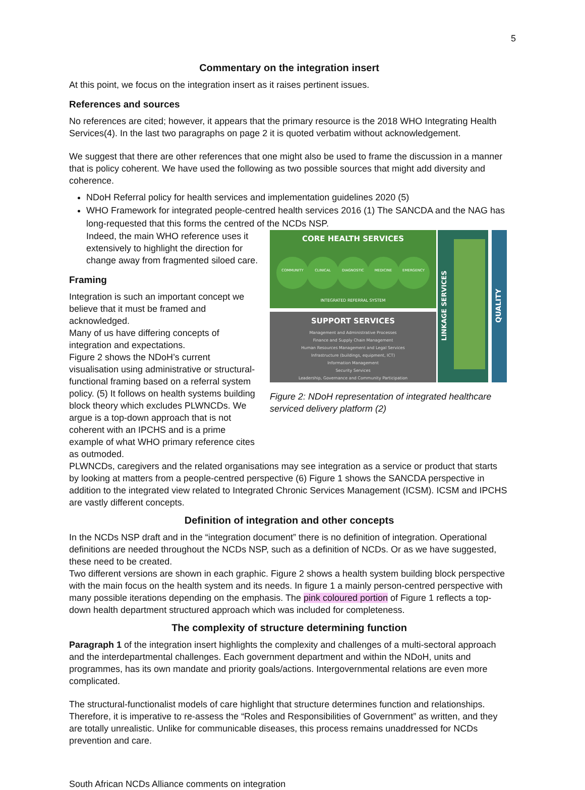5
Commentary on the integration insert
At this point, we focus on the integration insert as it raises pertinent issues.
References and sources
No references are cited; however, it appears that the primary resource is the 2018 WHO Integrating Health Services(4). In the last two paragraphs on page 2 it is quoted verbatim without acknowledgement.
We suggest that there are other references that one might also be used to frame the discussion in a manner that is policy coherent. We have used the following as two possible sources that might add diversity and coherence.
NDoH Referral policy for health services and implementation guidelines 2020 (5)
WHO Framework for integrated people-centred health services 2016 (1) The SANCDA and the NAG has long-requested that this forms the centred of the NCDs NSP.
Indeed, the main WHO reference uses it extensively to highlight the direction for change away from fragmented siloed care.
Framing
Integration is such an important concept we believe that it must be framed and acknowledged.
Many of us have differing concepts of integration and expectations.
Figure 2 shows the NDoH’s current visualisation using administrative or structural-functional framing based on a referral system policy. (5) It follows on health systems building block theory which excludes PLWNCDs. We argue is a top-down approach that is not coherent with an IPCHS and is a prime example of what WHO primary reference cites as outmoded.
CORE HEALTH SERVICES
COMMUNITY
CLINICAL
DIAGNOSTIC
MEDICINE
EMERGENCY
INTEGRATED REFERRAL SYSTEM
SUPPORT SERVICES
Management and Administrative Processes
Finance and Supply Chain Management
Human Resources Management and Legal Services
Infrastructure (buildings, equipment, ICT)
Information Management
Security Services
Leadership, Governance and Community Participation
LINKAGE SERVICES
QUALITY
Figure 2: NDoH representation of integrated healthcare serviced delivery platform (2)
PLWNCDs, caregivers and the related organisations may see integration as a service or product that starts by looking at matters from a people-centred perspective (6) Figure 1 shows the SANCDA perspective in addition to the integrated view related to Integrated Chronic Services Management (ICSM). ICSM and IPCHS are vastly different concepts.
Definition of integration and other concepts
In the NCDs NSP draft and in the “integration document” there is no definition of integration. Operational definitions are needed throughout the NCDs NSP, such as a definition of NCDs. Or as we have suggested, these need to be created.
Two different versions are shown in each graphic. Figure 2 shows a health system building block perspective with the main focus on the health system and its needs. In figure 1 a mainly person-centred perspective with many possible iterations depending on the emphasis. The pink coloured portion of Figure 1 reflects a top-down health department structured approach which was included for completeness.
The complexity of structure determining function
Paragraph 1 of the integration insert highlights the complexity and challenges of a multi-sectoral approach and the interdepartmental challenges. Each government department and within the NDoH, units and programmes, has its own mandate and priority goals/actions. Intergovernmental relations are even more complicated.
The structural-functionalist models of care highlight that structure determines function and relationships. Therefore, it is imperative to re-assess the “Roles and Responsibilities of Government” as written, and they are totally unrealistic. Unlike for communicable diseases, this process remains unaddressed for NCDs prevention and care.
South African NCDs Alliance comments on integration